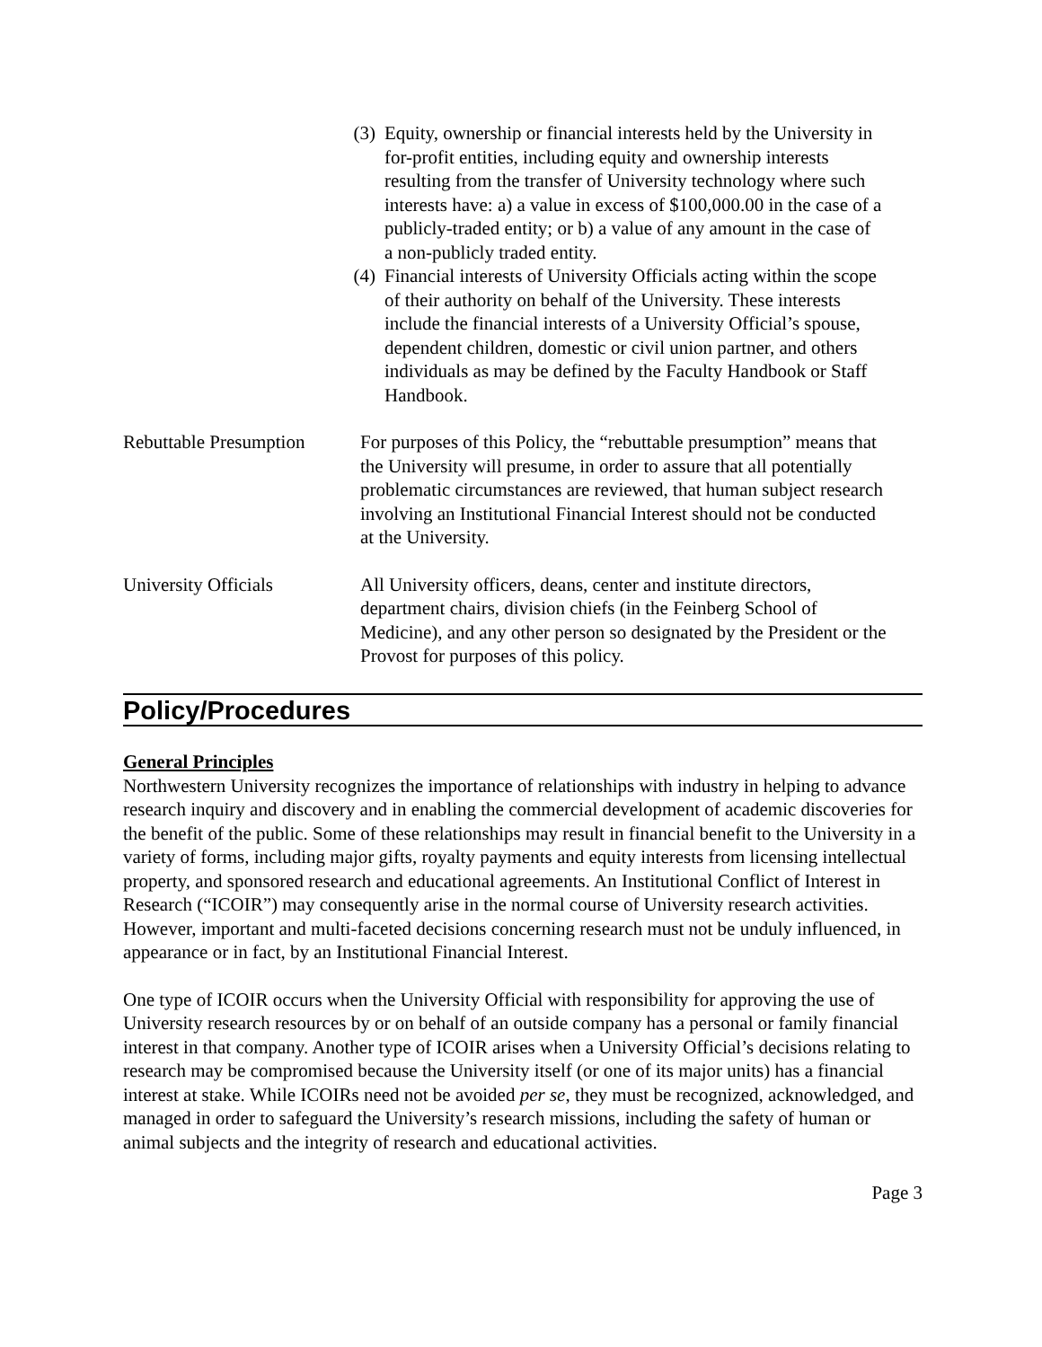(3) Equity, ownership or financial interests held by the University in for-profit entities, including equity and ownership interests resulting from the transfer of University technology where such interests have: a) a value in excess of $100,000.00 in the case of a publicly-traded entity; or b) a value of any amount in the case of a non-publicly traded entity.
(4) Financial interests of University Officials acting within the scope of their authority on behalf of the University. These interests include the financial interests of a University Official’s spouse, dependent children, domestic or civil union partner, and others individuals as may be defined by the Faculty Handbook or Staff Handbook.
Rebuttable Presumption
For purposes of this Policy, the “rebuttable presumption” means that the University will presume, in order to assure that all potentially problematic circumstances are reviewed, that human subject research involving an Institutional Financial Interest should not be conducted at the University.
University Officials All University officers, deans, center and institute directors, department chairs, division chiefs (in the Feinberg School of Medicine), and any other person so designated by the President or the Provost for purposes of this policy.
Policy/Procedures
General Principles
Northwestern University recognizes the importance of relationships with industry in helping to advance research inquiry and discovery and in enabling the commercial development of academic discoveries for the benefit of the public. Some of these relationships may result in financial benefit to the University in a variety of forms, including major gifts, royalty payments and equity interests from licensing intellectual property, and sponsored research and educational agreements. An Institutional Conflict of Interest in Research (“ICOIR”) may consequently arise in the normal course of University research activities. However, important and multi-faceted decisions concerning research must not be unduly influenced, in appearance or in fact, by an Institutional Financial Interest.
One type of ICOIR occurs when the University Official with responsibility for approving the use of University research resources by or on behalf of an outside company has a personal or family financial interest in that company. Another type of ICOIR arises when a University Official’s decisions relating to research may be compromised because the University itself (or one of its major units) has a financial interest at stake. While ICOIRs need not be avoided per se, they must be recognized, acknowledged, and managed in order to safeguard the University’s research missions, including the safety of human or animal subjects and the integrity of research and educational activities.
Page 3